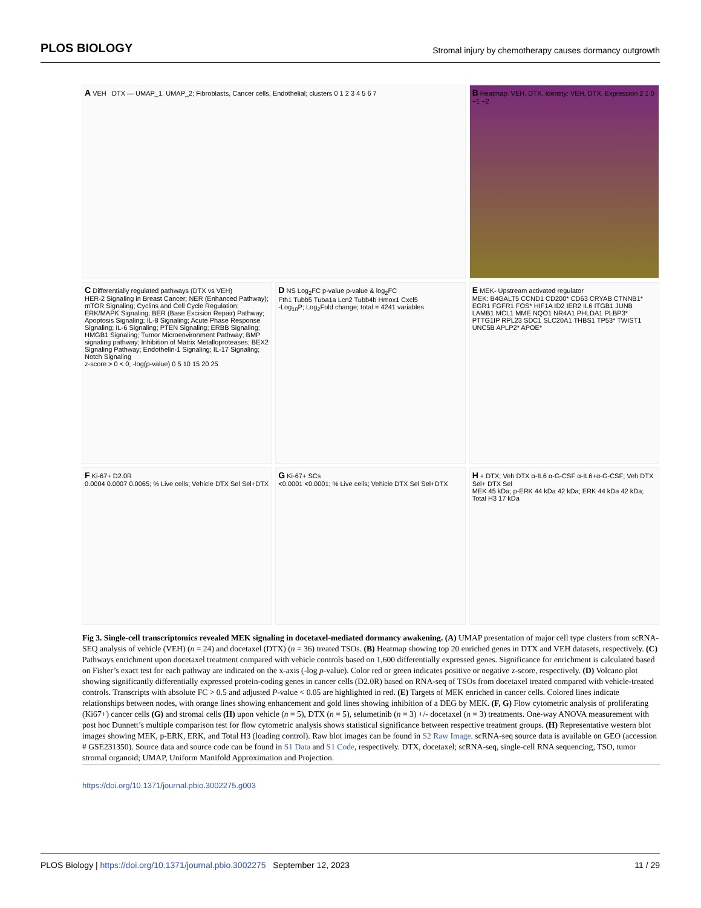PLOS BIOLOGY Stromal injury by chemotherapy causes dormancy outgrowth
A VEH DTX — UMAP_1, UMAP_2; Fibroblasts, Cancer cells, Endothelial; clusters 0 1 2 3 4 5 6 7
B Heatmap: VEH, DTX. Identity: VEH, DTX. Expression 2 1 0 −1 −2
C Differentially regulated pathways (DTX vs VEH)
HER-2 Signaling in Breast Cancer; NER (Enhanced Pathway); mTOR Signaling; Cyclins and Cell Cycle Regulation; ERK/MAPK Signaling; BER (Base Excision Repair) Pathway; Apoptosis Signaling; IL-8 Signaling; Acute Phase Response Signaling; IL-6 Signaling; PTEN Signaling; ERBB Signaling; HMGB1 Signaling; Tumor Microenvironment Pathway; BMP signaling pathway; Inhibition of Matrix Metalloproteases; BEX2 Signaling Pathway; Endothelin-1 Signaling; IL-17 Signaling; Notch Signaling
z-score > 0 < 0; -log(p-value) 0 5 10 15 20 25
D NS Log<sub>2</sub>FC p-value p-value & log<sub>2</sub>FC
Fth1 Tubb5 Tuba1a Lcn2 Tubb4b Hmox1 Cxcl5
-Log<sub>10</sub>P; Log<sub>2</sub>Fold change; total = 4241 variables
E MEK- Upstream activated regulator
MEK: B4GALT5 CCND1 CD200* CD63 CRYAB CTNNB1* EGR1 FGFR1 FOS* HIF1A ID2 IER2 IL6 ITGB1 JUNB LAMB1 MCL1 MME NQO1 NR4A1 PHLDA1 PLBP3* PTTG1IP RPL23 SDC1 SLC20A1 THBS1 TP53* TWIST1 UNC5B APLP2* APOE*
F Ki-67+ D2.0R
0.0004 0.0007 0.0065; % Live cells; Vehicle DTX Sel Sel+DTX
G Ki-67+ SCs
<0.0001 <0.0001; % Live cells; Vehicle DTX Sel Sel+DTX
H + DTX; Veh DTX α-IL6 α-G-CSF α-IL6+α-G-CSF; Veh DTX Sel+ DTX Sel
MEK 45 kDa; p-ERK 44 kDa 42 kDa; ERK 44 kDa 42 kDa; Total H3 17 kDa
Fig 3. Single-cell transcriptomics revealed MEK signaling in docetaxel-mediated dormancy awakening. (A) UMAP presentation of major cell type clusters from scRNA-SEQ analysis of vehicle (VEH) (n = 24) and docetaxel (DTX) (n = 36) treated TSOs. (B) Heatmap showing top 20 enriched genes in DTX and VEH datasets, respectively. (C) Pathways enrichment upon docetaxel treatment compared with vehicle controls based on 1,600 differentially expressed genes. Significance for enrichment is calculated based on Fisher’s exact test for each pathway are indicated on the x-axis (-log p-value). Color red or green indicates positive or negative z-score, respectively. (D) Volcano plot showing significantly differentially expressed protein-coding genes in cancer cells (D2.0R) based on RNA-seq of TSOs from docetaxel treated compared with vehicle-treated controls. Transcripts with absolute FC > 0.5 and adjusted P-value < 0.05 are highlighted in red. (E) Targets of MEK enriched in cancer cells. Colored lines indicate relationships between nodes, with orange lines showing enhancement and gold lines showing inhibition of a DEG by MEK. (F, G) Flow cytometric analysis of proliferating (Ki67+) cancer cells (G) and stromal cells (H) upon vehicle (n = 5), DTX (n = 5), selumetinib (n = 3) +/- docetaxel (n = 3) treatments. One-way ANOVA measurement with post hoc Dunnett’s multiple comparison test for flow cytometric analysis shows statistical significance between respective treatment groups. (H) Representative western blot images showing MEK, p-ERK, ERK, and Total H3 (loading control). Raw blot images can be found in S2 Raw Image. scRNA-seq source data is available on GEO (accession # GSE231350). Source data and source code can be found in S1 Data and S1 Code, respectively. DTX, docetaxel; scRNA-seq, single-cell RNA sequencing, TSO, tumor stromal organoid; UMAP, Uniform Manifold Approximation and Projection.
https://doi.org/10.1371/journal.pbio.3002275.g003
PLOS Biology | https://doi.org/10.1371/journal.pbio.3002275 September 12, 2023 11 / 29